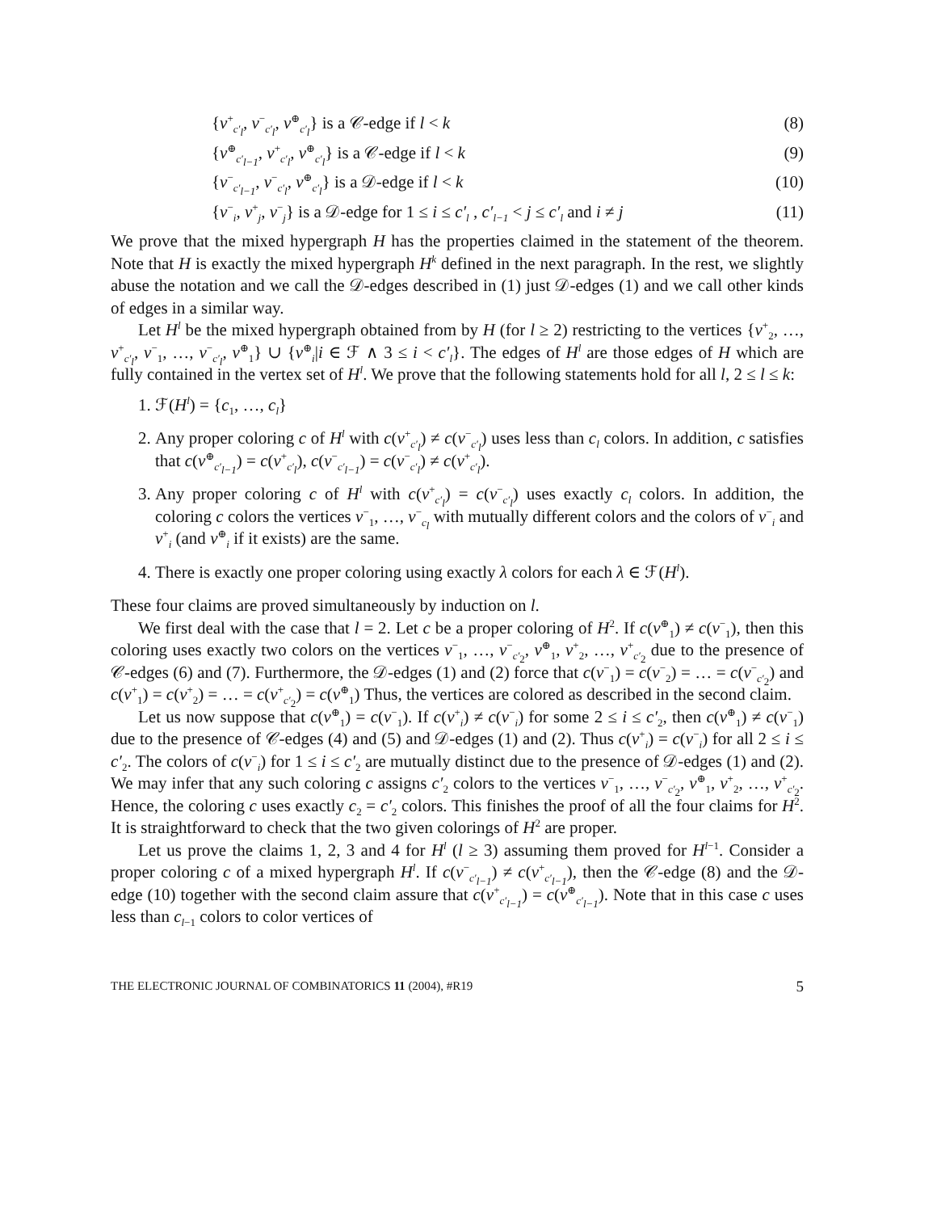{v<sup>+</sup><sub>c′<sub>l</sub></sub>, v<sup>−</sup><sub>c′<sub>l</sub></sub>, v<sup>⊕</sup><sub>c′<sub>l</sub></sub>} is a 𝒞-edge if l < k (8)
{v<sup>⊕</sup><sub>c′<sub>l−1</sub></sub>, v<sup>+</sup><sub>c′<sub>l</sub></sub>, v<sup>⊕</sup><sub>c′<sub>l</sub></sub>} is a 𝒞-edge if l < k (9)
{v<sup>−</sup><sub>c′<sub>l−1</sub></sub>, v<sup>−</sup><sub>c′<sub>l</sub></sub>, v<sup>⊕</sup><sub>c′<sub>l</sub></sub>} is a 𝒟-edge if l < k (10)
{v<sup>−</sup><sub>i</sub>, v<sup>+</sup><sub>j</sub>, v<sup>−</sup><sub>j</sub>} is a 𝒟-edge for 1 ≤ i ≤ c′<sub>l</sub> , c′<sub>l−1</sub> < j ≤ c′<sub>l</sub> and i ≠ j (11)
We prove that the mixed hypergraph H has the properties claimed in the statement of the theorem. Note that H is exactly the mixed hypergraph H<sup>k</sup> defined in the next paragraph. In the rest, we slightly abuse the notation and we call the 𝒟-edges described in (1) just 𝒟-edges (1) and we call other kinds of edges in a similar way.
Let H<sup>l</sup> be the mixed hypergraph obtained from by H (for l ≥ 2) restricting to the vertices {v<sup>+</sup><sub>2</sub>, …, v<sup>+</sup><sub>c′<sub>l</sub></sub>, v<sup>−</sup><sub>1</sub>, …, v<sup>−</sup><sub>c′<sub>l</sub></sub>, v<sup>⊕</sup><sub>1</sub>} ∪ {v<sup>⊕</sup><sub>i</sub>|i ∈ ℱ ∧ 3 ≤ i < c′<sub>l</sub>}. The edges of H<sup>l</sup> are those edges of H which are fully contained in the vertex set of H<sup>l</sup>. We prove that the following statements hold for all l, 2 ≤ l ≤ k:
1. ℱ(H<sup>l</sup>) = {c<sub>1</sub>, …, c<sub>l</sub>}
2. Any proper coloring c of H<sup>l</sup> with c(v<sup>+</sup><sub>c′<sub>l</sub></sub>) ≠ c(v<sup>−</sup><sub>c′<sub>l</sub></sub>) uses less than c<sub>l</sub> colors. In addition, c satisfies that c(v<sup>⊕</sup><sub>c′<sub>l−1</sub></sub>) = c(v<sup>+</sup><sub>c′<sub>l</sub></sub>), c(v<sup>−</sup><sub>c′<sub>l−1</sub></sub>) = c(v<sup>−</sup><sub>c′<sub>l</sub></sub>) ≠ c(v<sup>+</sup><sub>c′<sub>l</sub></sub>).
3. Any proper coloring c of H<sup>l</sup> with c(v<sup>+</sup><sub>c′<sub>l</sub></sub>) = c(v<sup>−</sup><sub>c′<sub>l</sub></sub>) uses exactly c<sub>l</sub> colors. In addition, the coloring c colors the vertices v<sup>−</sup><sub>1</sub>, …, v<sup>−</sup><sub>c<sub>l</sub></sub> with mutually different colors and the colors of v<sup>−</sup><sub>i</sub> and v<sup>+</sup><sub>i</sub> (and v<sup>⊕</sup><sub>i</sub> if it exists) are the same.
4. There is exactly one proper coloring using exactly λ colors for each λ ∈ ℱ(H<sup>l</sup>).
These four claims are proved simultaneously by induction on l.
We first deal with the case that l = 2. Let c be a proper coloring of H<sup>2</sup>. If c(v<sup>⊕</sup><sub>1</sub>) ≠ c(v<sup>−</sup><sub>1</sub>), then this coloring uses exactly two colors on the vertices v<sup>−</sup><sub>1</sub>, …, v<sup>−</sup><sub>c′<sub>2</sub></sub>, v<sup>⊕</sup><sub>1</sub>, v<sup>+</sup><sub>2</sub>, …, v<sup>+</sup><sub>c′<sub>2</sub></sub> due to the presence of 𝒞-edges (6) and (7). Furthermore, the 𝒟-edges (1) and (2) force that c(v<sup>−</sup><sub>1</sub>) = c(v<sup>−</sup><sub>2</sub>) = … = c(v<sup>−</sup><sub>c′<sub>2</sub></sub>) and c(v<sup>+</sup><sub>1</sub>) = c(v<sup>+</sup><sub>2</sub>) = … = c(v<sup>+</sup><sub>c′<sub>2</sub></sub>) = c(v<sup>⊕</sup><sub>1</sub>) Thus, the vertices are colored as described in the second claim.
Let us now suppose that c(v<sup>⊕</sup><sub>1</sub>) = c(v<sup>−</sup><sub>1</sub>). If c(v<sup>+</sup><sub>i</sub>) ≠ c(v<sup>−</sup><sub>i</sub>) for some 2 ≤ i ≤ c′<sub>2</sub>, then c(v<sup>⊕</sup><sub>1</sub>) ≠ c(v<sup>−</sup><sub>1</sub>) due to the presence of 𝒞-edges (4) and (5) and 𝒟-edges (1) and (2). Thus c(v<sup>+</sup><sub>i</sub>) = c(v<sup>−</sup><sub>i</sub>) for all 2 ≤ i ≤ c′<sub>2</sub>. The colors of c(v<sup>−</sup><sub>i</sub>) for 1 ≤ i ≤ c′<sub>2</sub> are mutually distinct due to the presence of 𝒟-edges (1) and (2). We may infer that any such coloring c assigns c′<sub>2</sub> colors to the vertices v<sup>−</sup><sub>1</sub>, …, v<sup>−</sup><sub>c′<sub>2</sub></sub>, v<sup>⊕</sup><sub>1</sub>, v<sup>+</sup><sub>2</sub>, …, v<sup>+</sup><sub>c′<sub>2</sub></sub>. Hence, the coloring c uses exactly c<sub>2</sub> = c′<sub>2</sub> colors. This finishes the proof of all the four claims for H<sup>2</sup>. It is straightforward to check that the two given colorings of H<sup>2</sup> are proper.
Let us prove the claims 1, 2, 3 and 4 for H<sup>l</sup> (l ≥ 3) assuming them proved for H<sup>l−1</sup>. Consider a proper coloring c of a mixed hypergraph H<sup>l</sup>. If c(v<sup>−</sup><sub>c′<sub>l−1</sub></sub>) ≠ c(v<sup>+</sup><sub>c′<sub>l−1</sub></sub>), then the 𝒞-edge (8) and the 𝒟-edge (10) together with the second claim assure that c(v<sup>+</sup><sub>c′<sub>l−1</sub></sub>) = c(v<sup>⊕</sup><sub>c′<sub>l−1</sub></sub>). Note that in this case c uses less than c<sub>l−1</sub> colors to color vertices of
THE ELECTRONIC JOURNAL OF COMBINATORICS 11 (2004), #R19 5